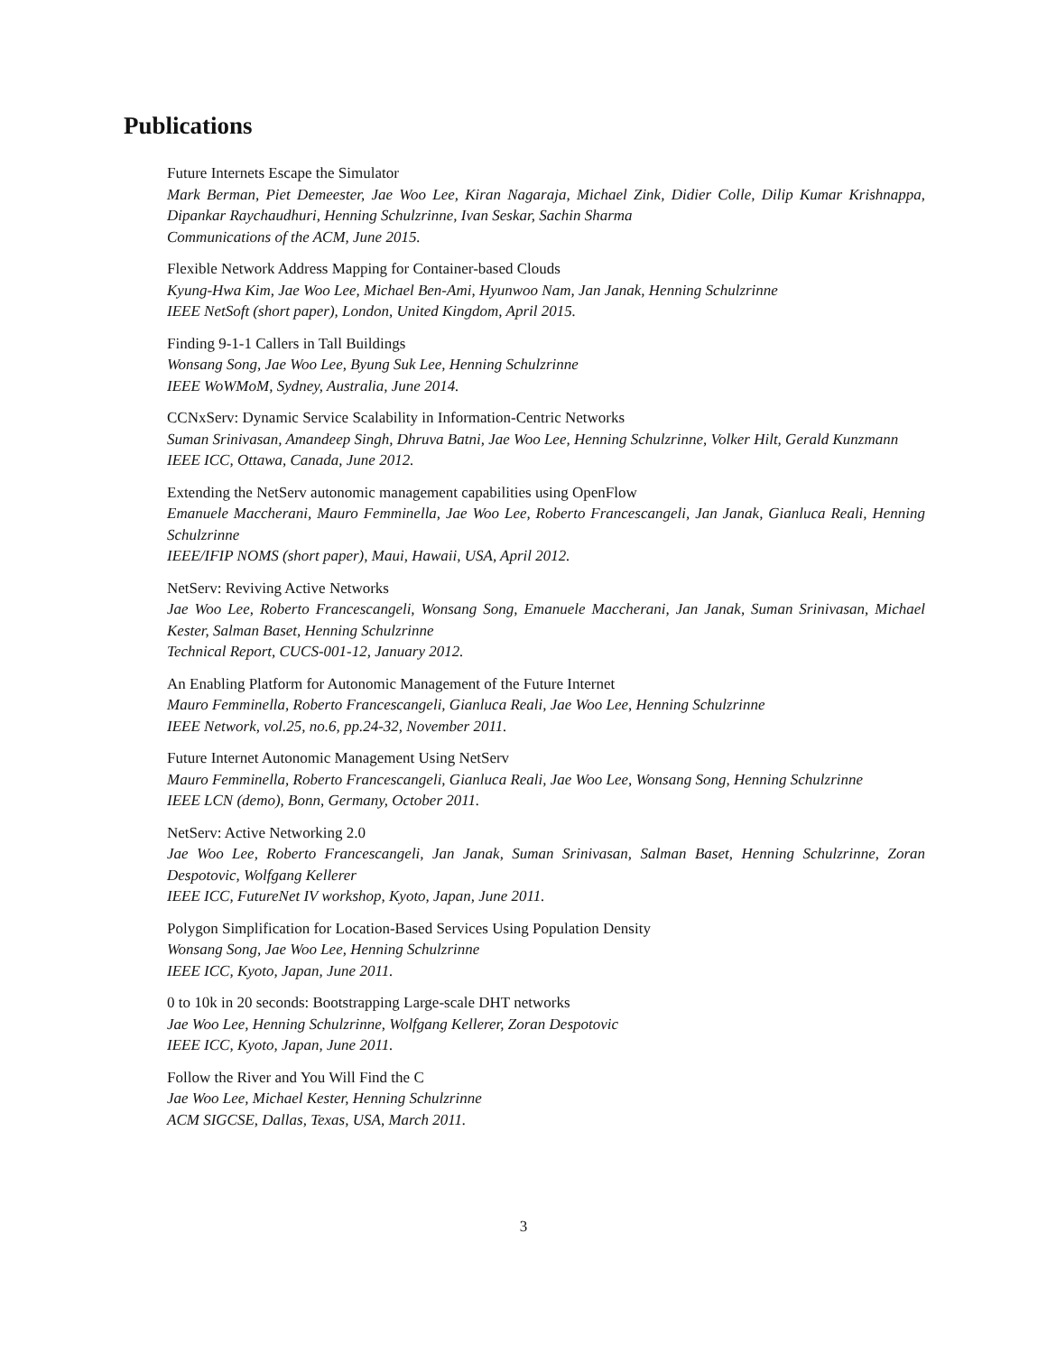Publications
Future Internets Escape the Simulator
Mark Berman, Piet Demeester, Jae Woo Lee, Kiran Nagaraja, Michael Zink, Didier Colle, Dilip Kumar Krishnappa, Dipankar Raychaudhuri, Henning Schulzrinne, Ivan Seskar, Sachin Sharma
Communications of the ACM, June 2015.
Flexible Network Address Mapping for Container-based Clouds
Kyung-Hwa Kim, Jae Woo Lee, Michael Ben-Ami, Hyunwoo Nam, Jan Janak, Henning Schulzrinne
IEEE NetSoft (short paper), London, United Kingdom, April 2015.
Finding 9-1-1 Callers in Tall Buildings
Wonsang Song, Jae Woo Lee, Byung Suk Lee, Henning Schulzrinne
IEEE WoWMoM, Sydney, Australia, June 2014.
CCNxServ: Dynamic Service Scalability in Information-Centric Networks
Suman Srinivasan, Amandeep Singh, Dhruva Batni, Jae Woo Lee, Henning Schulzrinne, Volker Hilt, Gerald Kunzmann
IEEE ICC, Ottawa, Canada, June 2012.
Extending the NetServ autonomic management capabilities using OpenFlow
Emanuele Maccherani, Mauro Femminella, Jae Woo Lee, Roberto Francescangeli, Jan Janak, Gianluca Reali, Henning Schulzrinne
IEEE/IFIP NOMS (short paper), Maui, Hawaii, USA, April 2012.
NetServ: Reviving Active Networks
Jae Woo Lee, Roberto Francescangeli, Wonsang Song, Emanuele Maccherani, Jan Janak, Suman Srinivasan, Michael Kester, Salman Baset, Henning Schulzrinne
Technical Report, CUCS-001-12, January 2012.
An Enabling Platform for Autonomic Management of the Future Internet
Mauro Femminella, Roberto Francescangeli, Gianluca Reali, Jae Woo Lee, Henning Schulzrinne
IEEE Network, vol.25, no.6, pp.24-32, November 2011.
Future Internet Autonomic Management Using NetServ
Mauro Femminella, Roberto Francescangeli, Gianluca Reali, Jae Woo Lee, Wonsang Song, Henning Schulzrinne
IEEE LCN (demo), Bonn, Germany, October 2011.
NetServ: Active Networking 2.0
Jae Woo Lee, Roberto Francescangeli, Jan Janak, Suman Srinivasan, Salman Baset, Henning Schulzrinne, Zoran Despotovic, Wolfgang Kellerer
IEEE ICC, FutureNet IV workshop, Kyoto, Japan, June 2011.
Polygon Simplification for Location-Based Services Using Population Density
Wonsang Song, Jae Woo Lee, Henning Schulzrinne
IEEE ICC, Kyoto, Japan, June 2011.
0 to 10k in 20 seconds: Bootstrapping Large-scale DHT networks
Jae Woo Lee, Henning Schulzrinne, Wolfgang Kellerer, Zoran Despotovic
IEEE ICC, Kyoto, Japan, June 2011.
Follow the River and You Will Find the C
Jae Woo Lee, Michael Kester, Henning Schulzrinne
ACM SIGCSE, Dallas, Texas, USA, March 2011.
3